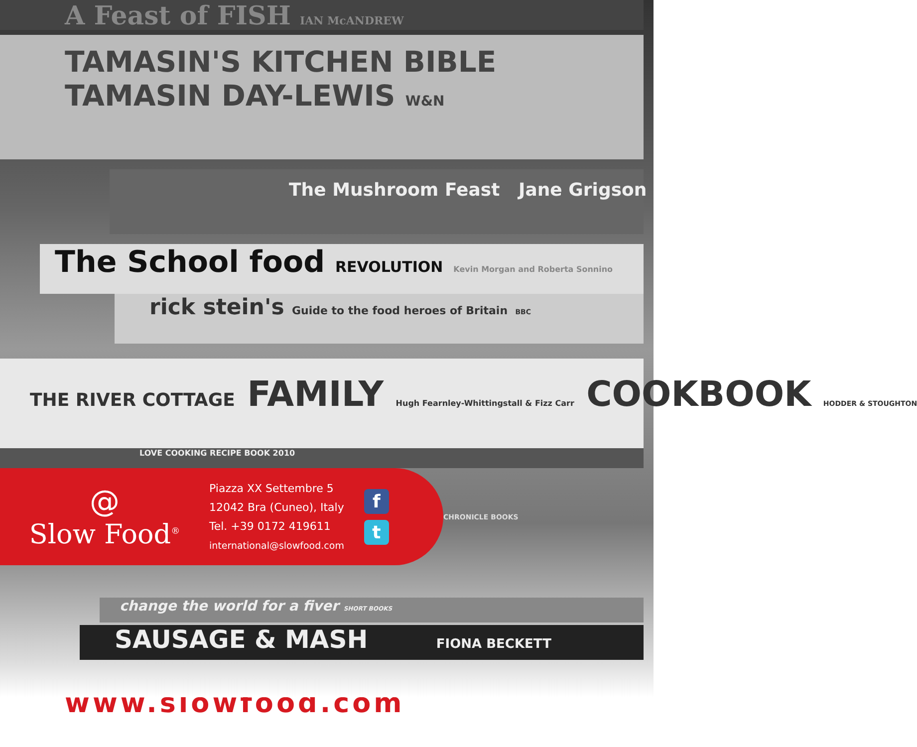A Feast of FISH IAN McANDREW
TAMASIN'S KITCHEN BIBLE
TAMASIN DAY-LEWIS W&N
The Mushroom Feast Jane Grigson
The School food REVOLUTION Kevin Morgan and Roberta Sonnino
rick stein's Guide to the food heroes of Britain BBC
THE RIVER COTTAGE FAMILY Hugh Fearnley-Whittingstall & Fizz Carr COOKBOOK HODDER & STOUGHTON
LOVE COOKING RECIPE BOOK 2010
CHRONICLE BOOKS
change the world for a fiver SHORT BOOKS
SAUSAGE & MASH FIONA BECKETT
@
Slow Food<sup>®</sup>
Piazza XX Settembre 5
12042 Bra (Cuneo), Italy
Tel. +39 0172 419611
international@slowfood.com
f
t
www.slowfood.com